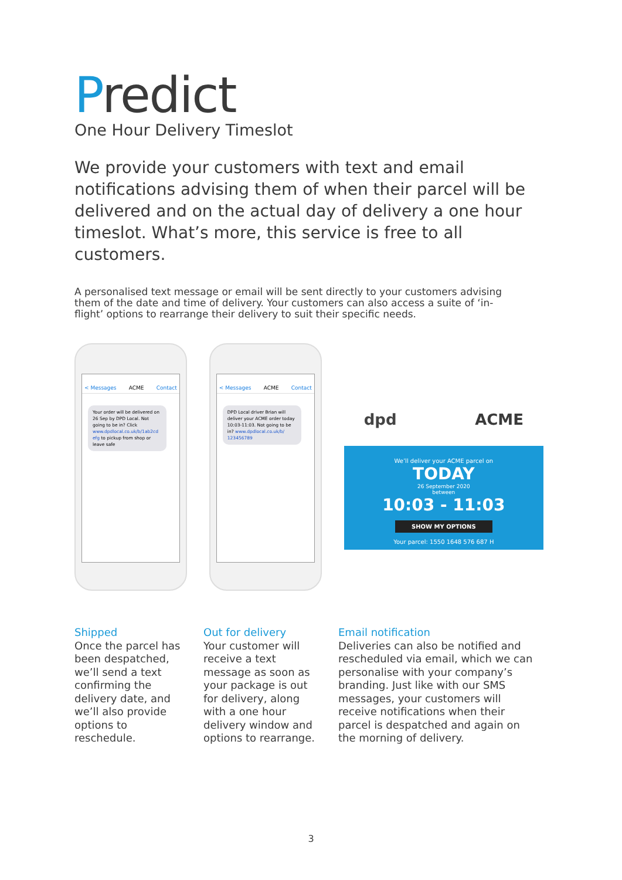Predict
One Hour Delivery Timeslot
We provide your customers with text and email notifications advising them of when their parcel will be delivered and on the actual day of delivery a one hour timeslot. What’s more, this service is free to all customers.
A personalised text message or email will be sent directly to your customers advising them of the date and time of delivery. Your customers can also access a suite of ‘in-flight’ options to rearrange their delivery to suit their specific needs.
< Messages ACME Contact
Your order will be delivered on 26 Sep by DPD Local. Not going to be in? Click www.dpdlocal.co.uk/b/1ab2cd efg to pickup from shop or leave safe
< Messages ACME Contact
DPD Local driver Brian will deliver your ACME order today 10:03-11:03. Not going to be in? www.dpdlocal.co.uk/b/ 123456789
dpd ACME
We’ll deliver your ACME parcel on
TODAY
26 September 2020
between
10:03 - 11:03
SHOW MY OPTIONS
Your parcel: 1550 1648 576 687 H
Shipped
Once the parcel has been despatched, we’ll send a text confirming the delivery date, and we’ll also provide options to reschedule.
Out for delivery
Your customer will receive a text message as soon as your package is out for delivery, along with a one hour delivery window and options to rearrange.
Email notification
Deliveries can also be notified and rescheduled via email, which we can personalise with your company’s branding. Just like with our SMS messages, your customers will receive notifications when their parcel is despatched and again on the morning of delivery.
3